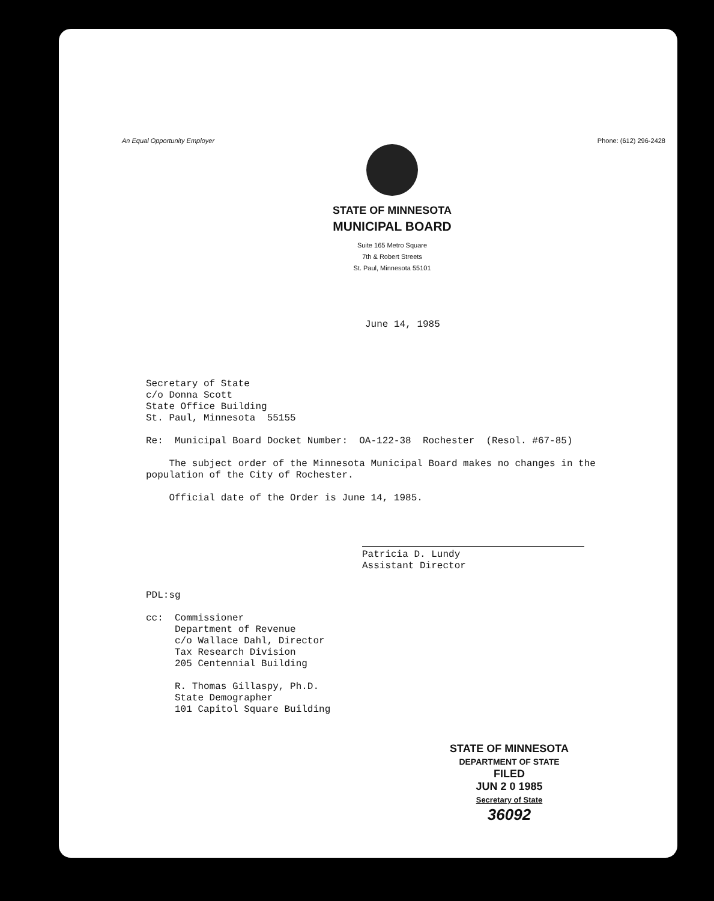An Equal Opportunity Employer Phone: (612) 296-2428
STATE OF MINNESOTA
MUNICIPAL BOARD
Suite 165 Metro Square
7th & Robert Streets
St. Paul, Minnesota 55101
June 14, 1985
Secretary of State
c/o Donna Scott
State Office Building
St. Paul, Minnesota 55155
Re: Municipal Board Docket Number: OA-122-38 Rochester (Resol. #67-85)
The subject order of the Minnesota Municipal Board makes no changes in the population of the City of Rochester.
Official date of the Order is June 14, 1985.
Patricia D. Lundy
Assistant Director
PDL:sg
cc: Commissioner
Department of Revenue
c/o Wallace Dahl, Director
Tax Research Division
205 Centennial Building
R. Thomas Gillaspy, Ph.D.
State Demographer
101 Capitol Square Building
STATE OF MINNESOTA
DEPARTMENT OF STATE
FILED
JUN 2 0 1985
Secretary of State
36092